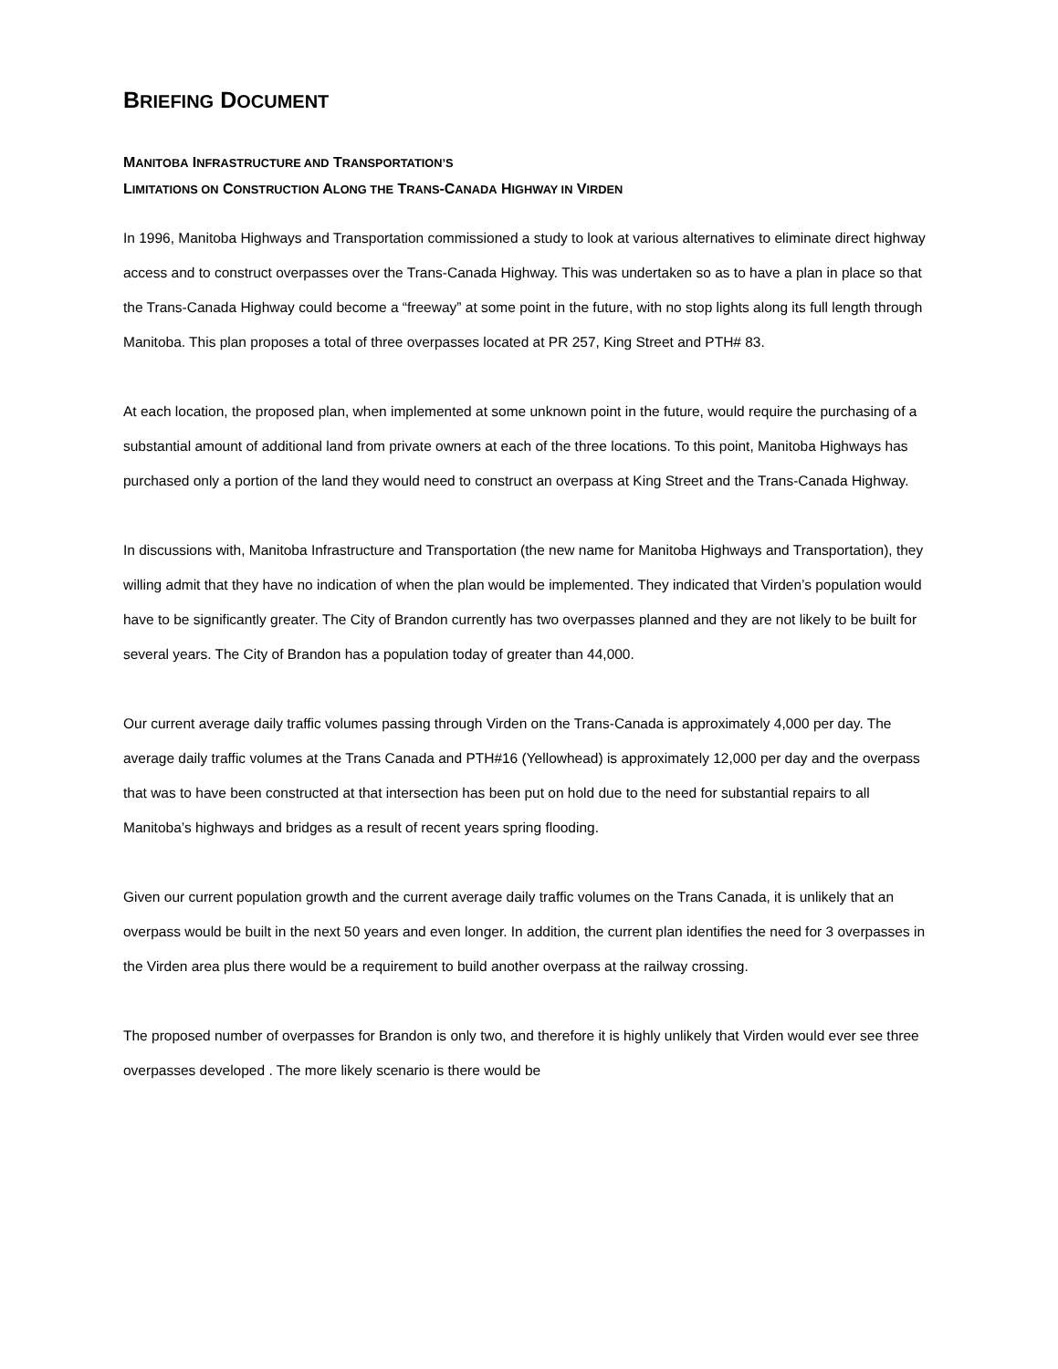BRIEFING DOCUMENT
MANITOBA INFRASTRUCTURE AND TRANSPORTATION’S
LIMITATIONS ON CONSTRUCTION ALONG THE TRANS-CANADA HIGHWAY IN VIRDEN
In 1996, Manitoba Highways and Transportation commissioned a study to look at various alternatives to eliminate direct highway access and to construct overpasses over the Trans-Canada Highway. This was undertaken so as to have a plan in place so that the Trans-Canada Highway could become a “freeway” at some point in the future, with no stop lights along its full length through Manitoba. This plan proposes a total of three overpasses located at PR 257, King Street and PTH# 83.
At each location, the proposed plan, when implemented at some unknown point in the future, would require the purchasing of a substantial amount of additional land from private owners at each of the three locations. To this point, Manitoba Highways has purchased only a portion of the land they would need to construct an overpass at King Street and the Trans-Canada Highway.
In discussions with, Manitoba Infrastructure and Transportation (the new name for Manitoba Highways and Transportation), they willing admit that they have no indication of when the plan would be implemented. They indicated that Virden’s population would have to be significantly greater. The City of Brandon currently has two overpasses planned and they are not likely to be built for several years. The City of Brandon has a population today of greater than 44,000.
Our current average daily traffic volumes passing through Virden on the Trans-Canada is approximately 4,000 per day. The average daily traffic volumes at the Trans Canada and PTH#16 (Yellowhead) is approximately 12,000 per day and the overpass that was to have been constructed at that intersection has been put on hold due to the need for substantial repairs to all Manitoba’s highways and bridges as a result of recent years spring flooding.
Given our current population growth and the current average daily traffic volumes on the Trans Canada, it is unlikely that an overpass would be built in the next 50 years and even longer. In addition, the current plan identifies the need for 3 overpasses in the Virden area plus there would be a requirement to build another overpass at the railway crossing.
The proposed number of overpasses for Brandon is only two, and therefore it is highly unlikely that Virden would ever see three overpasses developed . The more likely scenario is there would be